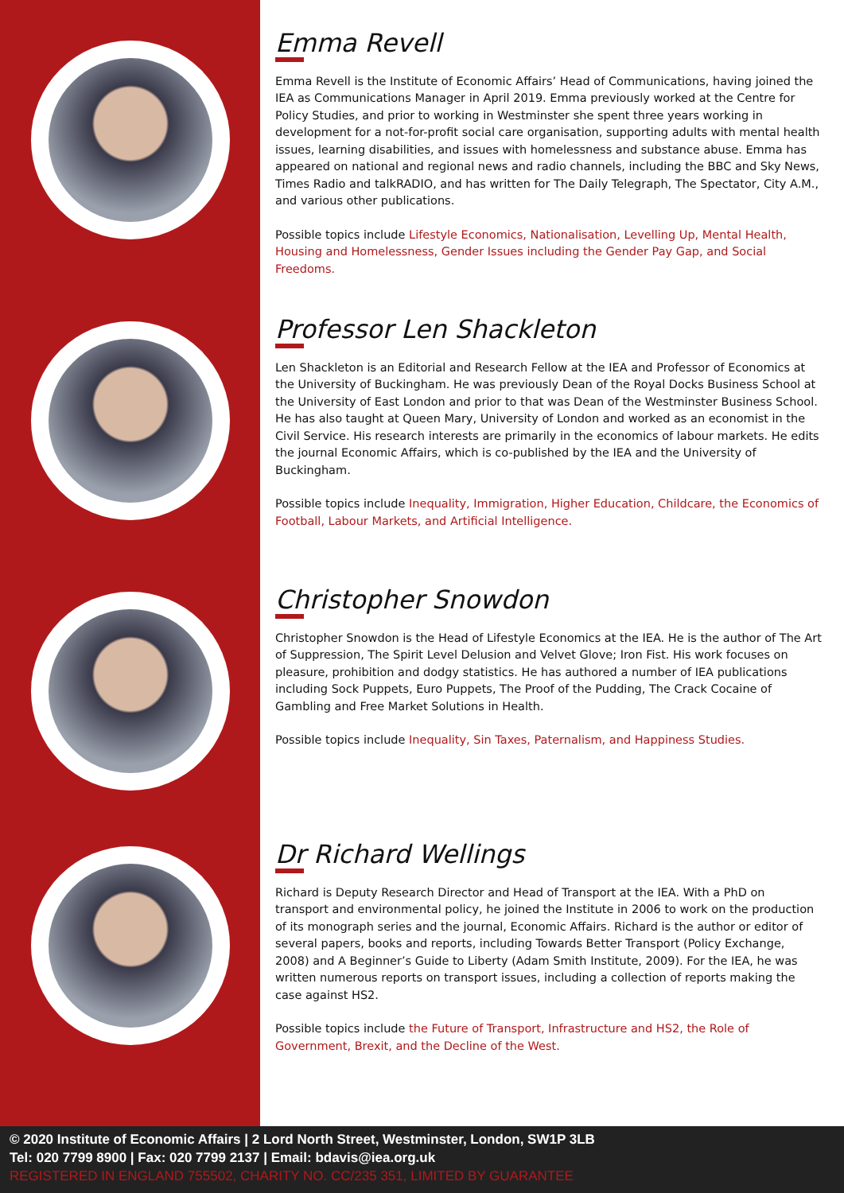Emma Revell
Emma Revell is the Institute of Economic Affairs’ Head of Communications, having joined the IEA as Communications Manager in April 2019. Emma previously worked at the Centre for Policy Studies, and prior to working in Westminster she spent three years working in development for a not-for-profit social care organisation, supporting adults with mental health issues, learning disabilities, and issues with homelessness and substance abuse. Emma has appeared on national and regional news and radio channels, including the BBC and Sky News, Times Radio and talkRADIO, and has written for The Daily Telegraph, The Spectator, City A.M., and various other publications.
Possible topics include Lifestyle Economics, Nationalisation, Levelling Up, Mental Health, Housing and Homelessness, Gender Issues including the Gender Pay Gap, and Social Freedoms.
Professor Len Shackleton
Len Shackleton is an Editorial and Research Fellow at the IEA and Professor of Economics at the University of Buckingham. He was previously Dean of the Royal Docks Business School at the University of East London and prior to that was Dean of the Westminster Business School. He has also taught at Queen Mary, University of London and worked as an economist in the Civil Service. His research interests are primarily in the economics of labour markets. He edits the journal Economic Affairs, which is co-published by the IEA and the University of Buckingham.
Possible topics include Inequality, Immigration, Higher Education, Childcare, the Economics of Football, Labour Markets, and Artificial Intelligence.
Christopher Snowdon
Christopher Snowdon is the Head of Lifestyle Economics at the IEA. He is the author of The Art of Suppression, The Spirit Level Delusion and Velvet Glove; Iron Fist. His work focuses on pleasure, prohibition and dodgy statistics. He has authored a number of IEA publications including Sock Puppets, Euro Puppets, The Proof of the Pudding, The Crack Cocaine of Gambling and Free Market Solutions in Health.
Possible topics include Inequality, Sin Taxes, Paternalism, and Happiness Studies.
Dr Richard Wellings
Richard is Deputy Research Director and Head of Transport at the IEA. With a PhD on transport and environmental policy, he joined the Institute in 2006 to work on the production of its monograph series and the journal, Economic Affairs. Richard is the author or editor of several papers, books and reports, including Towards Better Transport (Policy Exchange, 2008) and A Beginner’s Guide to Liberty (Adam Smith Institute, 2009). For the IEA, he was written numerous reports on transport issues, including a collection of reports making the case against HS2.
Possible topics include the Future of Transport, Infrastructure and HS2, the Role of Government, Brexit, and the Decline of the West.
© 2020 Institute of Economic Affairs | 2 Lord North Street, Westminster, London, SW1P 3LB
Tel: 020 7799 8900 | Fax: 020 7799 2137 | Email: bdavis@iea.org.uk
REGISTERED IN ENGLAND 755502, CHARITY NO. CC/235 351, LIMITED BY GUARANTEE